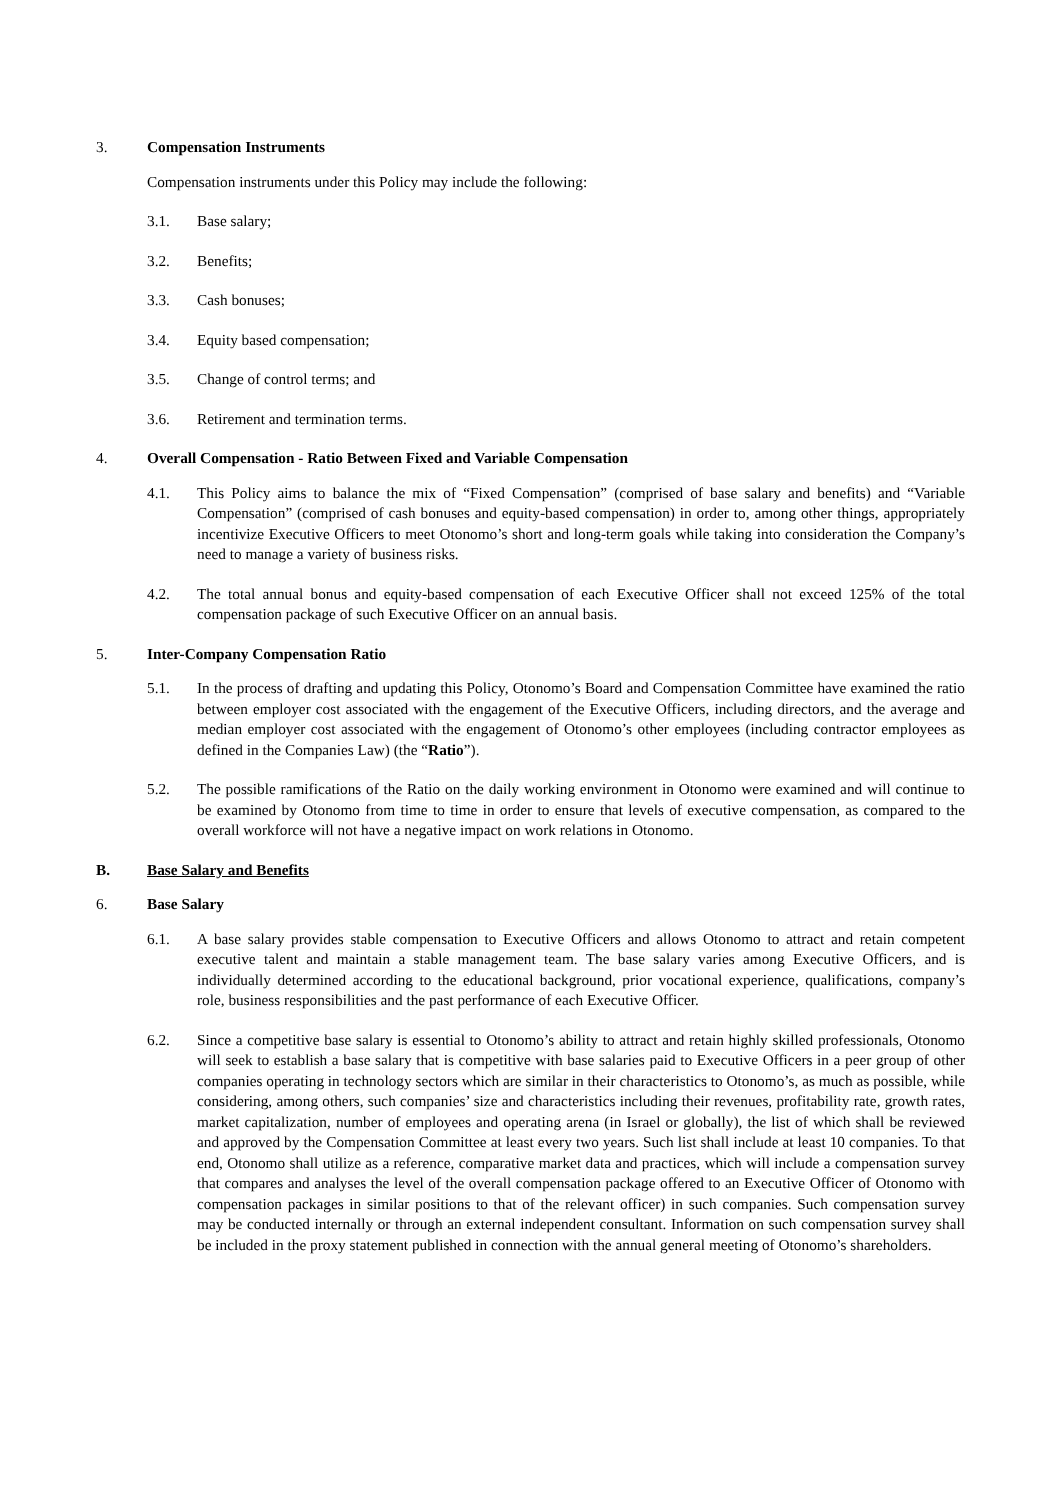3. Compensation Instruments
Compensation instruments under this Policy may include the following:
3.1. Base salary;
3.2. Benefits;
3.3. Cash bonuses;
3.4. Equity based compensation;
3.5. Change of control terms; and
3.6. Retirement and termination terms.
4. Overall Compensation - Ratio Between Fixed and Variable Compensation
4.1. This Policy aims to balance the mix of “Fixed Compensation” (comprised of base salary and benefits) and “Variable Compensation” (comprised of cash bonuses and equity-based compensation) in order to, among other things, appropriately incentivize Executive Officers to meet Otonomo’s short and long-term goals while taking into consideration the Company’s need to manage a variety of business risks.
4.2. The total annual bonus and equity-based compensation of each Executive Officer shall not exceed 125% of the total compensation package of such Executive Officer on an annual basis.
5. Inter-Company Compensation Ratio
5.1. In the process of drafting and updating this Policy, Otonomo’s Board and Compensation Committee have examined the ratio between employer cost associated with the engagement of the Executive Officers, including directors, and the average and median employer cost associated with the engagement of Otonomo’s other employees (including contractor employees as defined in the Companies Law) (the “Ratio”).
5.2. The possible ramifications of the Ratio on the daily working environment in Otonomo were examined and will continue to be examined by Otonomo from time to time in order to ensure that levels of executive compensation, as compared to the overall workforce will not have a negative impact on work relations in Otonomo.
B. Base Salary and Benefits
6. Base Salary
6.1. A base salary provides stable compensation to Executive Officers and allows Otonomo to attract and retain competent executive talent and maintain a stable management team. The base salary varies among Executive Officers, and is individually determined according to the educational background, prior vocational experience, qualifications, company’s role, business responsibilities and the past performance of each Executive Officer.
6.2. Since a competitive base salary is essential to Otonomo’s ability to attract and retain highly skilled professionals, Otonomo will seek to establish a base salary that is competitive with base salaries paid to Executive Officers in a peer group of other companies operating in technology sectors which are similar in their characteristics to Otonomo’s, as much as possible, while considering, among others, such companies’ size and characteristics including their revenues, profitability rate, growth rates, market capitalization, number of employees and operating arena (in Israel or globally), the list of which shall be reviewed and approved by the Compensation Committee at least every two years. Such list shall include at least 10 companies. To that end, Otonomo shall utilize as a reference, comparative market data and practices, which will include a compensation survey that compares and analyses the level of the overall compensation package offered to an Executive Officer of Otonomo with compensation packages in similar positions to that of the relevant officer) in such companies. Such compensation survey may be conducted internally or through an external independent consultant. Information on such compensation survey shall be included in the proxy statement published in connection with the annual general meeting of Otonomo’s shareholders.